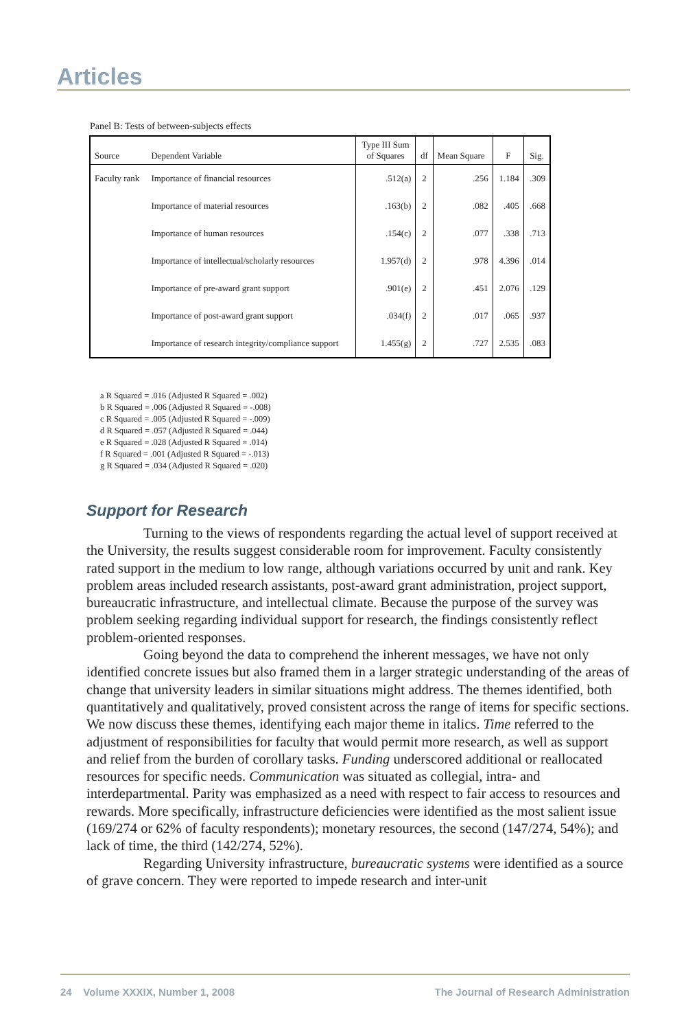Articles
Panel B: Tests of between-subjects effects
| Source | Dependent Variable | Type III Sum of Squares | df | Mean Square | F | Sig. |
| --- | --- | --- | --- | --- | --- | --- |
| Faculty rank | Importance of financial resources | .512(a) | 2 | .256 | 1.184 | .309 |
| | Importance of material resources | .163(b) | 2 | .082 | .405 | .668 |
| | Importance of human resources | .154(c) | 2 | .077 | .338 | .713 |
| | Importance of intellectual/scholarly resources | 1.957(d) | 2 | .978 | 4.396 | .014 |
| | Importance of pre-award grant support | .901(e) | 2 | .451 | 2.076 | .129 |
| | Importance of post-award grant support | .034(f) | 2 | .017 | .065 | .937 |
| | Importance of research integrity/compliance support | 1.455(g) | 2 | .727 | 2.535 | .083 |
a R Squared = .016 (Adjusted R Squared = .002)
b R Squared = .006 (Adjusted R Squared = -.008)
c R Squared = .005 (Adjusted R Squared = -.009)
d R Squared = .057 (Adjusted R Squared = .044)
e R Squared = .028 (Adjusted R Squared = .014)
f R Squared = .001 (Adjusted R Squared = -.013)
g R Squared = .034 (Adjusted R Squared = .020)
Support for Research
Turning to the views of respondents regarding the actual level of support received at the University, the results suggest considerable room for improvement. Faculty consistently rated support in the medium to low range, although variations occurred by unit and rank. Key problem areas included research assistants, post-award grant administration, project support, bureaucratic infrastructure, and intellectual climate. Because the purpose of the survey was problem seeking regarding individual support for research, the findings consistently reflect problem-oriented responses.
Going beyond the data to comprehend the inherent messages, we have not only identified concrete issues but also framed them in a larger strategic understanding of the areas of change that university leaders in similar situations might address. The themes identified, both quantitatively and qualitatively, proved consistent across the range of items for specific sections. We now discuss these themes, identifying each major theme in italics. Time referred to the adjustment of responsibilities for faculty that would permit more research, as well as support and relief from the burden of corollary tasks. Funding underscored additional or reallocated resources for specific needs. Communication was situated as collegial, intra- and interdepartmental. Parity was emphasized as a need with respect to fair access to resources and rewards. More specifically, infrastructure deficiencies were identified as the most salient issue (169/274 or 62% of faculty respondents); monetary resources, the second (147/274, 54%); and lack of time, the third (142/274, 52%).
Regarding University infrastructure, bureaucratic systems were identified as a source of grave concern. They were reported to impede research and inter-unit
24 Volume XXXIX, Number 1, 2008 The Journal of Research Administration